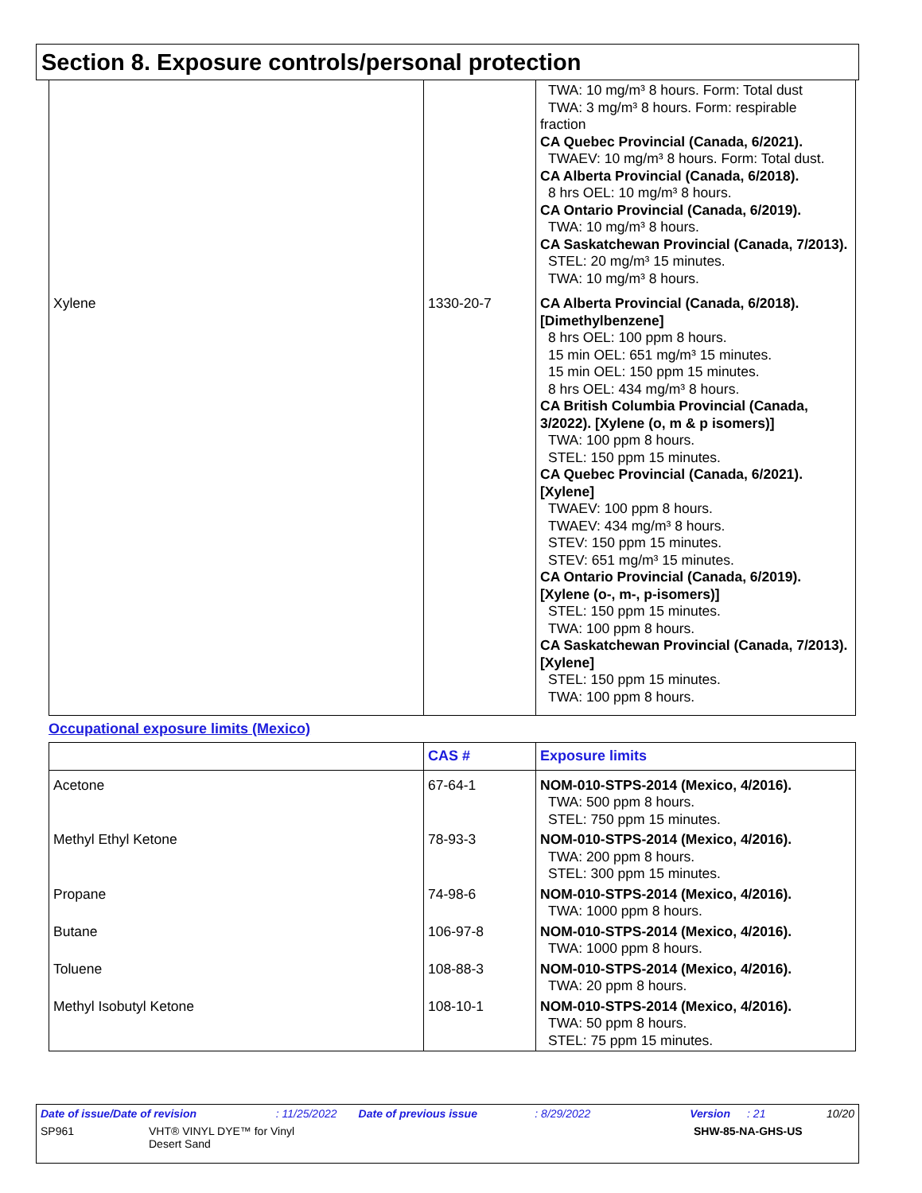Section 8. Exposure controls/personal protection
| | | TWA: 10 mg/m³ 8 hours. Form: Total dust TWA: 3 mg/m³ 8 hours. Form: respirable fraction CA Quebec Provincial (Canada, 6/2021). TWAEV: 10 mg/m³ 8 hours. Form: Total dust. CA Alberta Provincial (Canada, 6/2018). 8 hrs OEL: 10 mg/m³ 8 hours. CA Ontario Provincial (Canada, 6/2019). TWA: 10 mg/m³ 8 hours. CA Saskatchewan Provincial (Canada, 7/2013). STEL: 20 mg/m³ 15 minutes. TWA: 10 mg/m³ 8 hours. |
| Xylene | 1330-20-7 | CA Alberta Provincial (Canada, 6/2018). [Dimethylbenzene] 8 hrs OEL: 100 ppm 8 hours. 15 min OEL: 651 mg/m³ 15 minutes. 15 min OEL: 150 ppm 15 minutes. 8 hrs OEL: 434 mg/m³ 8 hours. CA British Columbia Provincial (Canada, 3/2022). [Xylene (o, m & p isomers)] TWA: 100 ppm 8 hours. STEL: 150 ppm 15 minutes. CA Quebec Provincial (Canada, 6/2021). [Xylene] TWAEV: 100 ppm 8 hours. TWAEV: 434 mg/m³ 8 hours. STEV: 150 ppm 15 minutes. STEV: 651 mg/m³ 15 minutes. CA Ontario Provincial (Canada, 6/2019). [Xylene (o-, m-, p-isomers)] STEL: 150 ppm 15 minutes. TWA: 100 ppm 8 hours. CA Saskatchewan Provincial (Canada, 7/2013). [Xylene] STEL: 150 ppm 15 minutes. TWA: 100 ppm 8 hours. |
Occupational exposure limits (Mexico)
| | CAS # | Exposure limits |
| --- | --- | --- |
| Acetone | 67-64-1 | NOM-010-STPS-2014 (Mexico, 4/2016). TWA: 500 ppm 8 hours. STEL: 750 ppm 15 minutes. |
| Methyl Ethyl Ketone | 78-93-3 | NOM-010-STPS-2014 (Mexico, 4/2016). TWA: 200 ppm 8 hours. STEL: 300 ppm 15 minutes. |
| Propane | 74-98-6 | NOM-010-STPS-2014 (Mexico, 4/2016). TWA: 1000 ppm 8 hours. |
| Butane | 106-97-8 | NOM-010-STPS-2014 (Mexico, 4/2016). TWA: 1000 ppm 8 hours. |
| Toluene | 108-88-3 | NOM-010-STPS-2014 (Mexico, 4/2016). TWA: 20 ppm 8 hours. |
| Methyl Isobutyl Ketone | 108-10-1 | NOM-010-STPS-2014 (Mexico, 4/2016). TWA: 50 ppm 8 hours. STEL: 75 ppm 15 minutes. |
Date of issue/Date of revision: 11/25/2022 Date of previous issue: 8/29/2022 Version: 21 10/20
SP961 VHT® VINYL DYE™ for Vinyl
Desert Sand SHW-85-NA-GHS-US